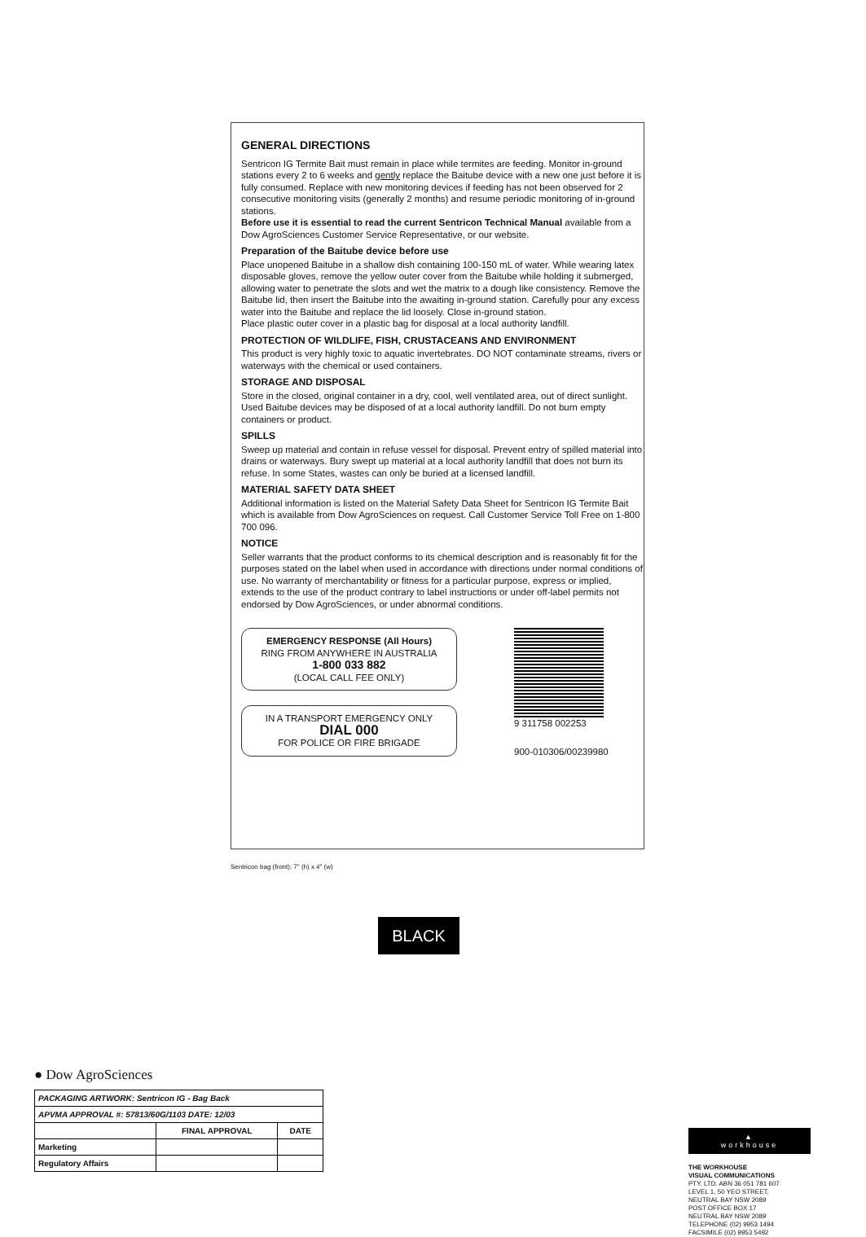GENERAL DIRECTIONS
Sentricon IG Termite Bait must remain in place while termites are feeding. Monitor in-ground stations every 2 to 6 weeks and gently replace the Baitube device with a new one just before it is fully consumed. Replace with new monitoring devices if feeding has not been observed for 2 consecutive monitoring visits (generally 2 months) and resume periodic monitoring of in-ground stations.
Before use it is essential to read the current Sentricon Technical Manual available from a Dow AgroSciences Customer Service Representative, or our website.
Preparation of the Baitube device before use
Place unopened Baitube in a shallow dish containing 100-150 mL of water. While wearing latex disposable gloves, remove the yellow outer cover from the Baitube while holding it submerged, allowing water to penetrate the slots and wet the matrix to a dough like consistency. Remove the Baitube lid, then insert the Baitube into the awaiting in-ground station. Carefully pour any excess water into the Baitube and replace the lid loosely. Close in-ground station.
Place plastic outer cover in a plastic bag for disposal at a local authority landfill.
PROTECTION OF WILDLIFE, FISH, CRUSTACEANS AND ENVIRONMENT
This product is very highly toxic to aquatic invertebrates. DO NOT contaminate streams, rivers or waterways with the chemical or used containers.
STORAGE AND DISPOSAL
Store in the closed, original container in a dry, cool, well ventilated area, out of direct sunlight. Used Baitube devices may be disposed of at a local authority landfill. Do not burn empty containers or product.
SPILLS
Sweep up material and contain in refuse vessel for disposal. Prevent entry of spilled material into drains or waterways. Bury swept up material at a local authority landfill that does not burn its refuse. In some States, wastes can only be buried at a licensed landfill.
MATERIAL SAFETY DATA SHEET
Additional information is listed on the Material Safety Data Sheet for Sentricon IG Termite Bait which is available from Dow AgroSciences on request. Call Customer Service Toll Free on 1-800 700 096.
NOTICE
Seller warrants that the product conforms to its chemical description and is reasonably fit for the purposes stated on the label when used in accordance with directions under normal conditions of use. No warranty of merchantability or fitness for a particular purpose, express or implied, extends to the use of the product contrary to label instructions or under off-label permits not endorsed by Dow AgroSciences, or under abnormal conditions.
EMERGENCY RESPONSE (All Hours)
RING FROM ANYWHERE IN AUSTRALIA
1-800 033 882
(LOCAL CALL FEE ONLY)
IN A TRANSPORT EMERGENCY ONLY
DIAL 000
FOR POLICE OR FIRE BRIGADE
9 311758 002253
900-010306/00239980
Sentricon bag (front): 7" (h) x 4" (w)
BLACK
● Dow AgroSciences
| PACKAGING ARTWORK: Sentricon IG - Bag Back | | |
| APVMA APPROVAL #: 57813/60G/1103 DATE: 12/03 | | |
| | FINAL APPROVAL | DATE |
| Marketing | | |
| Regulatory Affairs | | |
▲
workhouse
THE WORKHOUSE
VISUAL COMMUNICATIONS
PTY. LTD. ABN 36 051 781 607
LEVEL 1, 50 YEO STREET,
NEUTRAL BAY NSW 2089
POST OFFICE BOX 17
NEUTRAL BAY NSW 2089
TELEPHONE (02) 9953 1494
FACSIMILE (02) 9953 5492